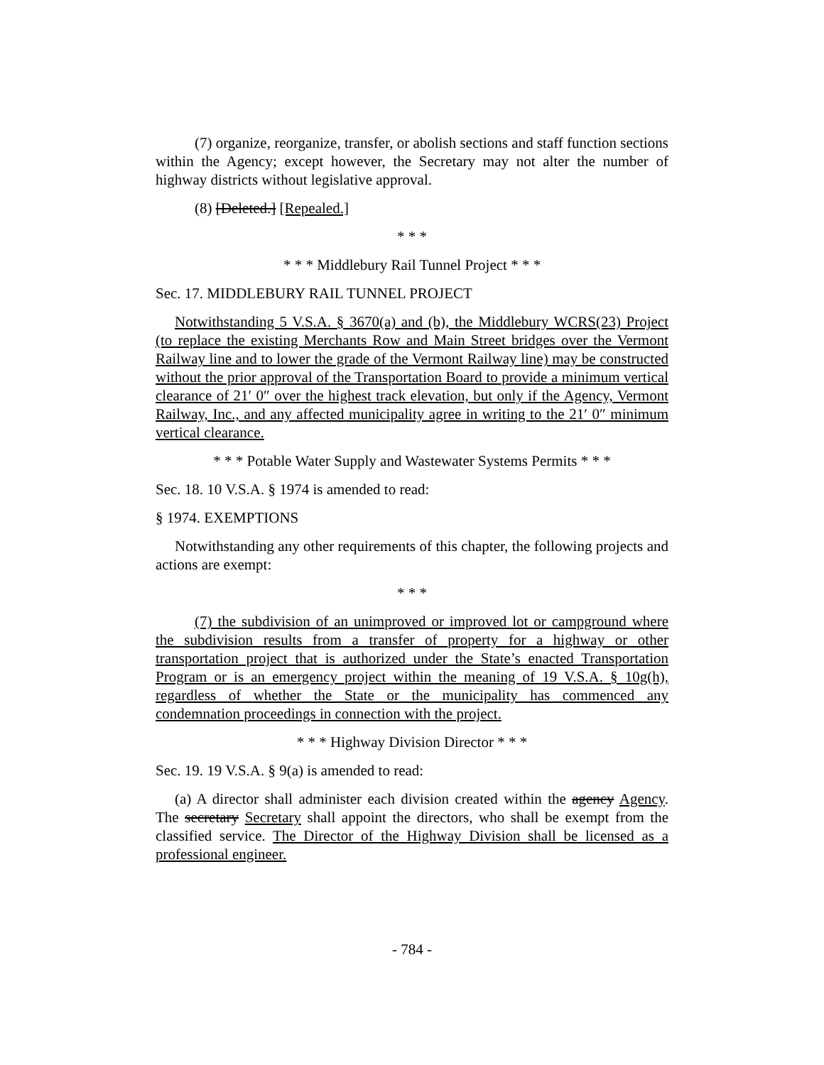(7) organize, reorganize, transfer, or abolish sections and staff function sections within the Agency; except however, the Secretary may not alter the number of highway districts without legislative approval.
(8) [Deleted.] [Repealed.]
* * *
* * * Middlebury Rail Tunnel Project * * *
Sec. 17. MIDDLEBURY RAIL TUNNEL PROJECT
Notwithstanding 5 V.S.A. § 3670(a) and (b), the Middlebury WCRS(23) Project (to replace the existing Merchants Row and Main Street bridges over the Vermont Railway line and to lower the grade of the Vermont Railway line) may be constructed without the prior approval of the Transportation Board to provide a minimum vertical clearance of 21′ 0″ over the highest track elevation, but only if the Agency, Vermont Railway, Inc., and any affected municipality agree in writing to the 21′ 0″ minimum vertical clearance.
* * * Potable Water Supply and Wastewater Systems Permits * * *
Sec. 18. 10 V.S.A. § 1974 is amended to read:
§ 1974. EXEMPTIONS
Notwithstanding any other requirements of this chapter, the following projects and actions are exempt:
* * *
(7) the subdivision of an unimproved or improved lot or campground where the subdivision results from a transfer of property for a highway or other transportation project that is authorized under the State’s enacted Transportation Program or is an emergency project within the meaning of 19 V.S.A. § 10g(h), regardless of whether the State or the municipality has commenced any condemnation proceedings in connection with the project.
* * * Highway Division Director * * *
Sec. 19. 19 V.S.A. § 9(a) is amended to read:
(a) A director shall administer each division created within the agency Agency. The secretary Secretary shall appoint the directors, who shall be exempt from the classified service. The Director of the Highway Division shall be licensed as a professional engineer.
- 784 -